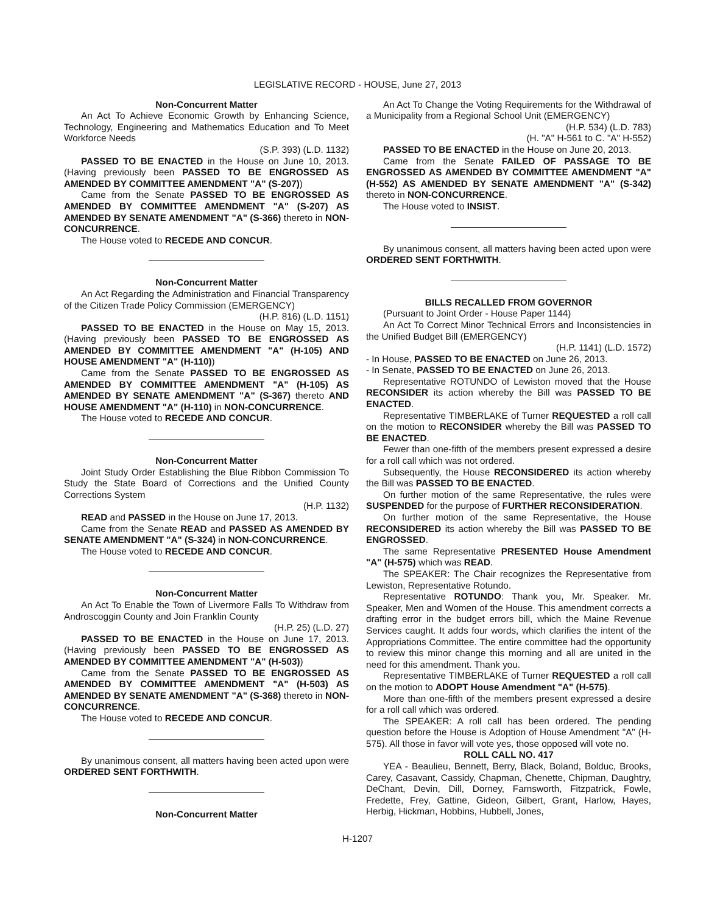LEGISLATIVE RECORD - HOUSE, June 27, 2013
Non-Concurrent Matter
An Act To Achieve Economic Growth by Enhancing Science, Technology, Engineering and Mathematics Education and To Meet Workforce Needs
(S.P. 393) (L.D. 1132)
PASSED TO BE ENACTED in the House on June 10, 2013. (Having previously been PASSED TO BE ENGROSSED AS AMENDED BY COMMITTEE AMENDMENT "A" (S-207))
Came from the Senate PASSED TO BE ENGROSSED AS AMENDED BY COMMITTEE AMENDMENT "A" (S-207) AS AMENDED BY SENATE AMENDMENT "A" (S-366) thereto in NON-CONCURRENCE.
The House voted to RECEDE AND CONCUR.
Non-Concurrent Matter
An Act Regarding the Administration and Financial Transparency of the Citizen Trade Policy Commission (EMERGENCY)
(H.P. 816) (L.D. 1151)
PASSED TO BE ENACTED in the House on May 15, 2013. (Having previously been PASSED TO BE ENGROSSED AS AMENDED BY COMMITTEE AMENDMENT "A" (H-105) AND HOUSE AMENDMENT "A" (H-110))
Came from the Senate PASSED TO BE ENGROSSED AS AMENDED BY COMMITTEE AMENDMENT "A" (H-105) AS AMENDED BY SENATE AMENDMENT "A" (S-367) thereto AND HOUSE AMENDMENT "A" (H-110) in NON-CONCURRENCE.
The House voted to RECEDE AND CONCUR.
Non-Concurrent Matter
Joint Study Order Establishing the Blue Ribbon Commission To Study the State Board of Corrections and the Unified County Corrections System
(H.P. 1132)
READ and PASSED in the House on June 17, 2013.
Came from the Senate READ and PASSED AS AMENDED BY SENATE AMENDMENT "A" (S-324) in NON-CONCURRENCE.
The House voted to RECEDE AND CONCUR.
Non-Concurrent Matter
An Act To Enable the Town of Livermore Falls To Withdraw from Androscoggin County and Join Franklin County
(H.P. 25) (L.D. 27)
PASSED TO BE ENACTED in the House on June 17, 2013. (Having previously been PASSED TO BE ENGROSSED AS AMENDED BY COMMITTEE AMENDMENT "A" (H-503))
Came from the Senate PASSED TO BE ENGROSSED AS AMENDED BY COMMITTEE AMENDMENT "A" (H-503) AS AMENDED BY SENATE AMENDMENT "A" (S-368) thereto in NON-CONCURRENCE.
The House voted to RECEDE AND CONCUR.
By unanimous consent, all matters having been acted upon were ORDERED SENT FORTHWITH.
Non-Concurrent Matter
An Act To Change the Voting Requirements for the Withdrawal of a Municipality from a Regional School Unit (EMERGENCY)
(H.P. 534) (L.D. 783)
(H. "A" H-561 to C. "A" H-552)
PASSED TO BE ENACTED in the House on June 20, 2013.
Came from the Senate FAILED OF PASSAGE TO BE ENGROSSED AS AMENDED BY COMMITTEE AMENDMENT "A" (H-552) AS AMENDED BY SENATE AMENDMENT "A" (S-342) thereto in NON-CONCURRENCE.
The House voted to INSIST.
By unanimous consent, all matters having been acted upon were ORDERED SENT FORTHWITH.
BILLS RECALLED FROM GOVERNOR
(Pursuant to Joint Order - House Paper 1144)
An Act To Correct Minor Technical Errors and Inconsistencies in the Unified Budget Bill (EMERGENCY)
(H.P. 1141) (L.D. 1572)
- In House, PASSED TO BE ENACTED on June 26, 2013.
- In Senate, PASSED TO BE ENACTED on June 26, 2013.
Representative ROTUNDO of Lewiston moved that the House RECONSIDER its action whereby the Bill was PASSED TO BE ENACTED.
Representative TIMBERLAKE of Turner REQUESTED a roll call on the motion to RECONSIDER whereby the Bill was PASSED TO BE ENACTED.
Fewer than one-fifth of the members present expressed a desire for a roll call which was not ordered.
Subsequently, the House RECONSIDERED its action whereby the Bill was PASSED TO BE ENACTED.
On further motion of the same Representative, the rules were SUSPENDED for the purpose of FURTHER RECONSIDERATION.
On further motion of the same Representative, the House RECONSIDERED its action whereby the Bill was PASSED TO BE ENGROSSED.
The same Representative PRESENTED House Amendment "A" (H-575) which was READ.
The SPEAKER: The Chair recognizes the Representative from Lewiston, Representative Rotundo.
Representative ROTUNDO: Thank you, Mr. Speaker. Mr. Speaker, Men and Women of the House. This amendment corrects a drafting error in the budget errors bill, which the Maine Revenue Services caught. It adds four words, which clarifies the intent of the Appropriations Committee. The entire committee had the opportunity to review this minor change this morning and all are united in the need for this amendment. Thank you.
Representative TIMBERLAKE of Turner REQUESTED a roll call on the motion to ADOPT House Amendment "A" (H-575).
More than one-fifth of the members present expressed a desire for a roll call which was ordered.
The SPEAKER: A roll call has been ordered. The pending question before the House is Adoption of House Amendment "A" (H-575). All those in favor will vote yes, those opposed will vote no.
ROLL CALL NO. 417
YEA - Beaulieu, Bennett, Berry, Black, Boland, Bolduc, Brooks, Carey, Casavant, Cassidy, Chapman, Chenette, Chipman, Daughtry, DeChant, Devin, Dill, Dorney, Farnsworth, Fitzpatrick, Fowle, Fredette, Frey, Gattine, Gideon, Gilbert, Grant, Harlow, Hayes, Herbig, Hickman, Hobbins, Hubbell, Jones,
H-1207